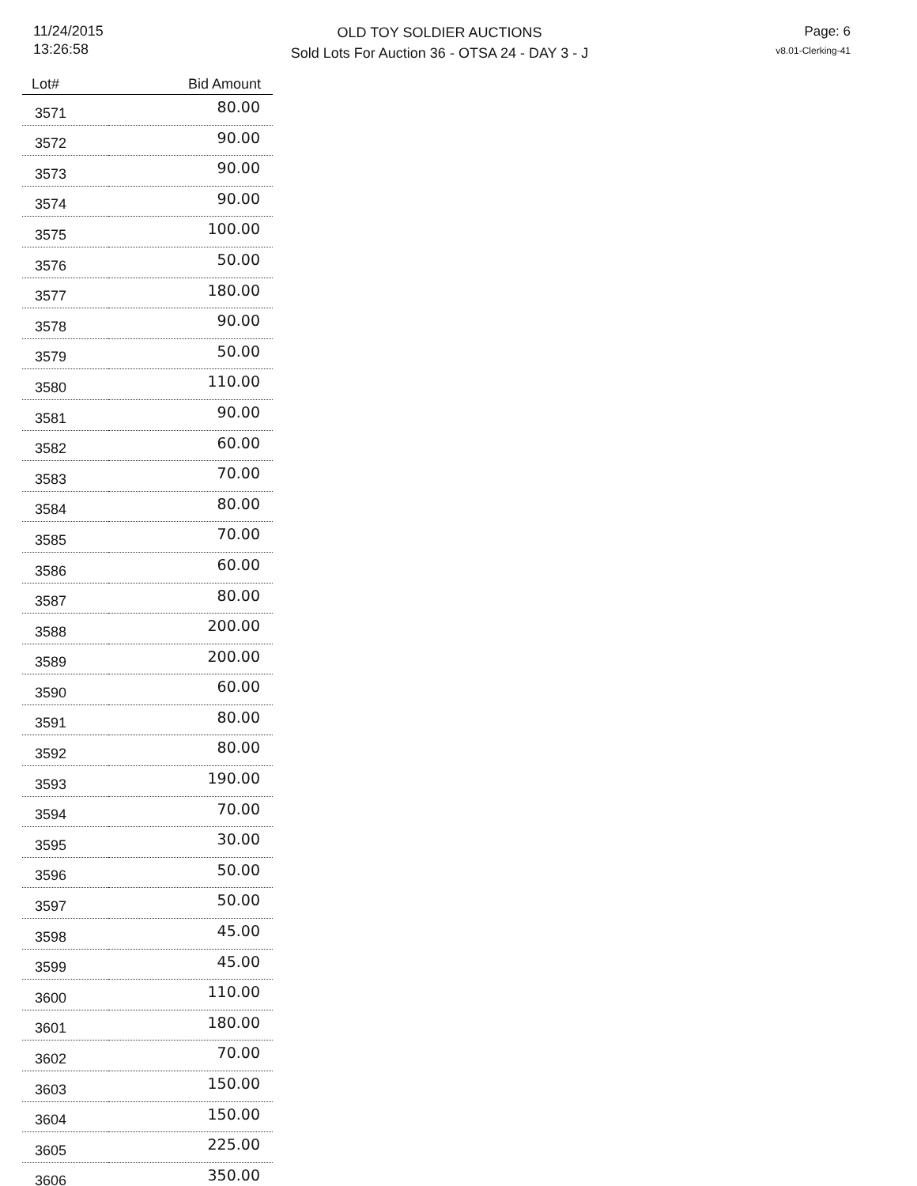11/24/2015
13:26:58
OLD TOY SOLDIER AUCTIONS
Sold Lots For Auction 36 - OTSA 24 - DAY 3 - J
Page: 6
v8.01-Clerking-41
| Lot# | Bid Amount |
| --- | --- |
| 3571 | 80.00 |
| 3572 | 90.00 |
| 3573 | 90.00 |
| 3574 | 90.00 |
| 3575 | 100.00 |
| 3576 | 50.00 |
| 3577 | 180.00 |
| 3578 | 90.00 |
| 3579 | 50.00 |
| 3580 | 110.00 |
| 3581 | 90.00 |
| 3582 | 60.00 |
| 3583 | 70.00 |
| 3584 | 80.00 |
| 3585 | 70.00 |
| 3586 | 60.00 |
| 3587 | 80.00 |
| 3588 | 200.00 |
| 3589 | 200.00 |
| 3590 | 60.00 |
| 3591 | 80.00 |
| 3592 | 80.00 |
| 3593 | 190.00 |
| 3594 | 70.00 |
| 3595 | 30.00 |
| 3596 | 50.00 |
| 3597 | 50.00 |
| 3598 | 45.00 |
| 3599 | 45.00 |
| 3600 | 110.00 |
| 3601 | 180.00 |
| 3602 | 70.00 |
| 3603 | 150.00 |
| 3604 | 150.00 |
| 3605 | 225.00 |
| 3606 | 350.00 |